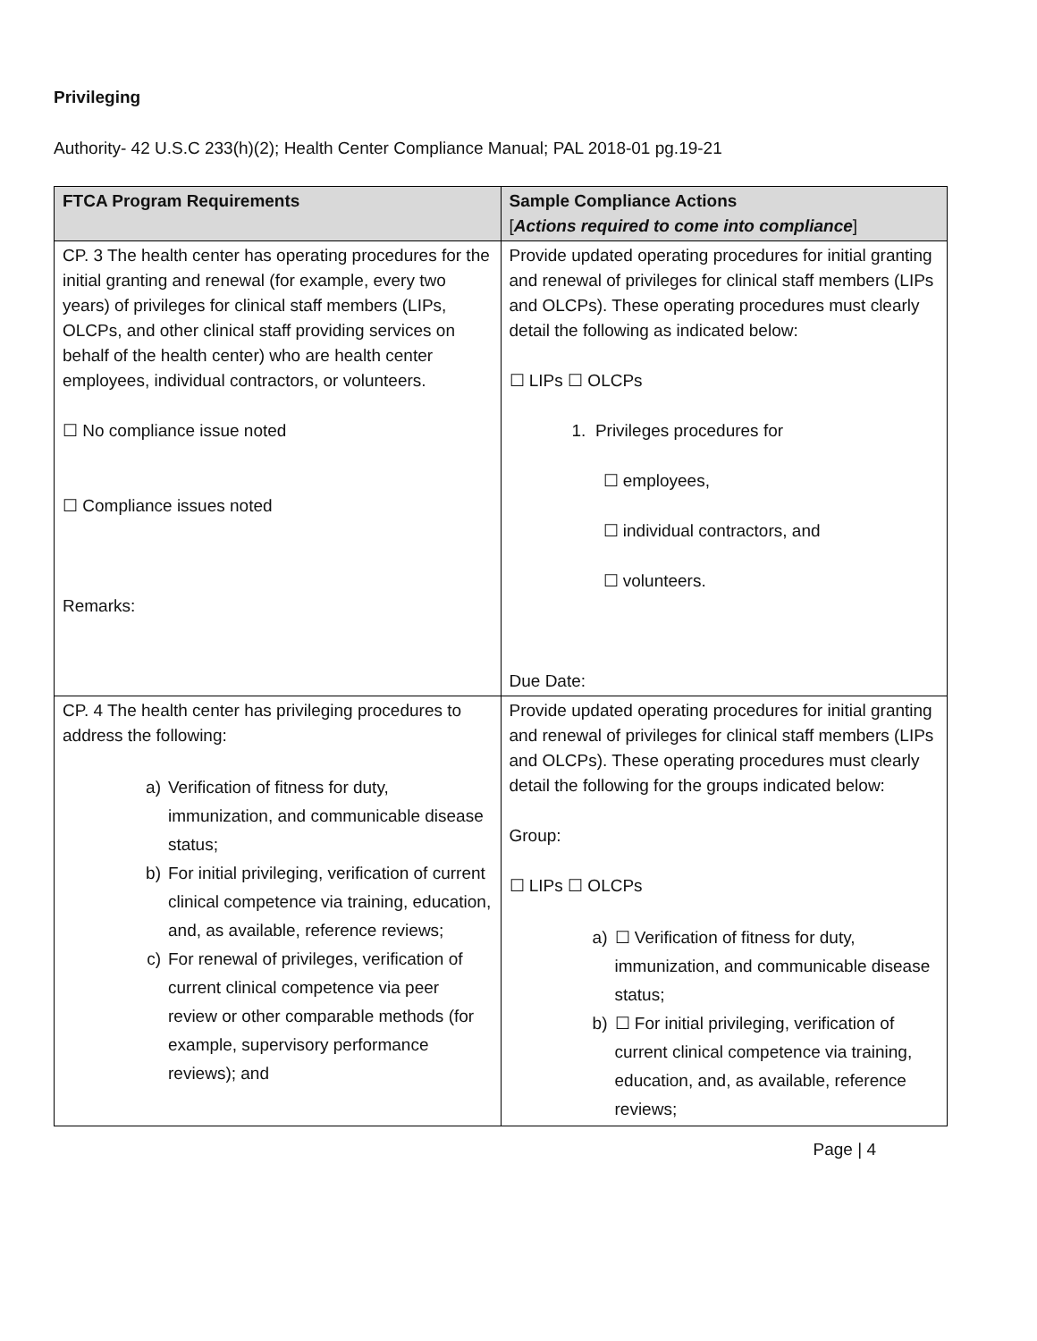Privileging
Authority- 42 U.S.C 233(h)(2); Health Center Compliance Manual; PAL 2018-01 pg.19-21
| FTCA Program Requirements | Sample Compliance Actions [ Actions required to come into compliance ] |
| --- | --- |
| CP. 3 The health center has operating procedures for the initial granting and renewal (for example, every two years) of privileges for clinical staff members (LIPs, OLCPs, and other clinical staff providing services on behalf of the health center) who are health center employees, individual contractors, or volunteers. ☐ No compliance issue noted ☐ Compliance issues noted Remarks: | Provide updated operating procedures for initial granting and renewal of privileges for clinical staff members (LIPs and OLCPs). These operating procedures must clearly detail the following as indicated below: ☐ LIPs ☐ OLCPs 1. Privileges procedures for ☐ employees, ☐ individual contractors, and ☐ volunteers. Due Date: |
| CP. 4 The health center has privileging procedures to address the following: a) Verification of fitness for duty, immunization, and communicable disease status; b) For initial privileging, verification of current clinical competence via training, education, and, as available, reference reviews; c) For renewal of privileges, verification of current clinical competence via peer review or other comparable methods (for example, supervisory performance reviews); and | Provide updated operating procedures for initial granting and renewal of privileges for clinical staff members (LIPs and OLCPs). These operating procedures must clearly detail the following for the groups indicated below: Group: ☐ LIPs ☐ OLCPs a) ☐ Verification of fitness for duty, immunization, and communicable disease status; b) ☐ For initial privileging, verification of current clinical competence via training, education, and, as available, reference reviews; |
Page | 4